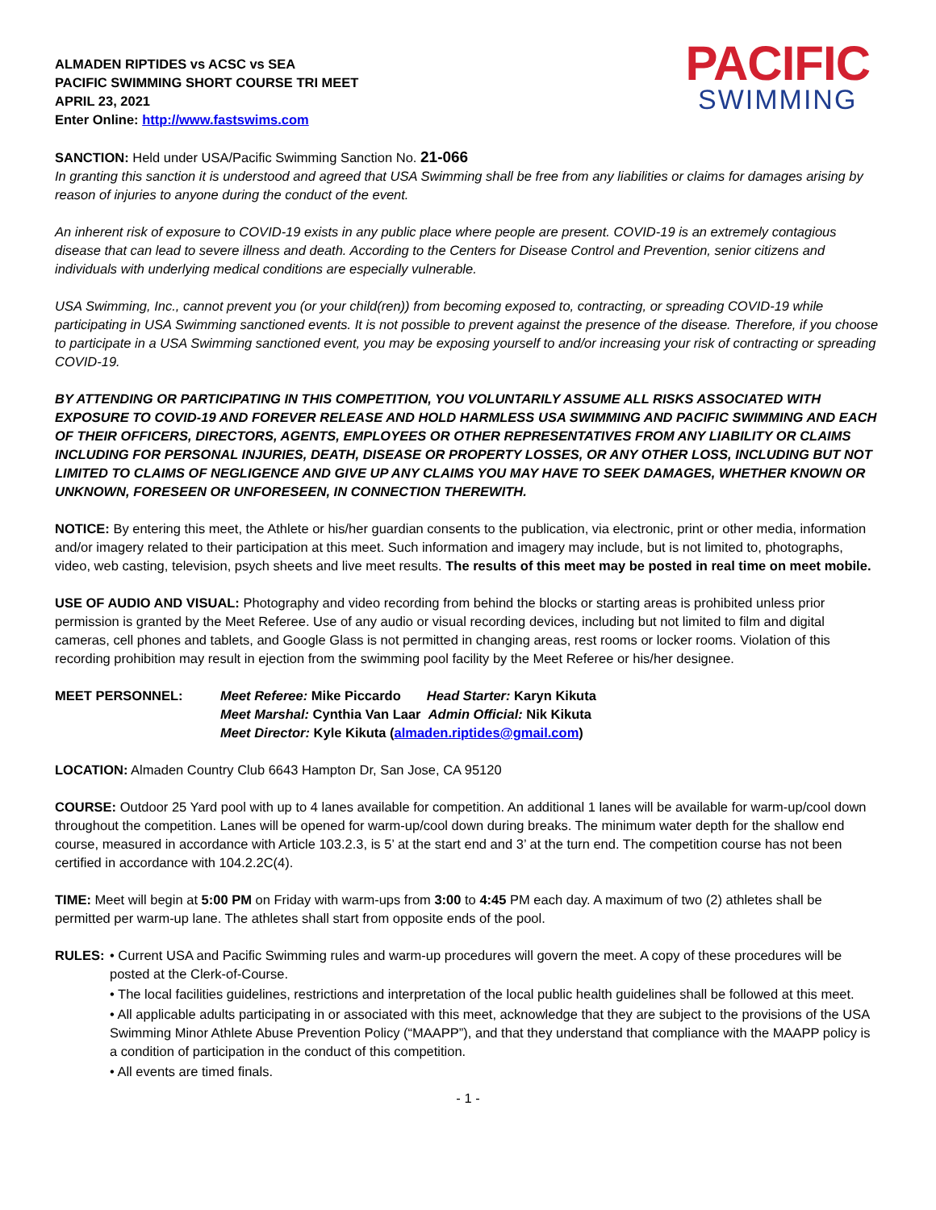PACIFIC
SWIMMING
ALMADEN RIPTIDES vs ACSC vs SEA
PACIFIC SWIMMING SHORT COURSE TRI MEET
APRIL 23, 2021
Enter Online: http://www.fastswims.com
SANCTION: Held under USA/Pacific Swimming Sanction No. 21-066
In granting this sanction it is understood and agreed that USA Swimming shall be free from any liabilities or claims for damages arising by reason of injuries to anyone during the conduct of the event.
An inherent risk of exposure to COVID-19 exists in any public place where people are present. COVID-19 is an extremely contagious disease that can lead to severe illness and death. According to the Centers for Disease Control and Prevention, senior citizens and individuals with underlying medical conditions are especially vulnerable.
USA Swimming, Inc., cannot prevent you (or your child(ren)) from becoming exposed to, contracting, or spreading COVID-19 while participating in USA Swimming sanctioned events. It is not possible to prevent against the presence of the disease. Therefore, if you choose to participate in a USA Swimming sanctioned event, you may be exposing yourself to and/or increasing your risk of contracting or spreading COVID-19.
BY ATTENDING OR PARTICIPATING IN THIS COMPETITION, YOU VOLUNTARILY ASSUME ALL RISKS ASSOCIATED WITH EXPOSURE TO COVID-19 AND FOREVER RELEASE AND HOLD HARMLESS USA SWIMMING AND PACIFIC SWIMMING AND EACH OF THEIR OFFICERS, DIRECTORS, AGENTS, EMPLOYEES OR OTHER REPRESENTATIVES FROM ANY LIABILITY OR CLAIMS INCLUDING FOR PERSONAL INJURIES, DEATH, DISEASE OR PROPERTY LOSSES, OR ANY OTHER LOSS, INCLUDING BUT NOT LIMITED TO CLAIMS OF NEGLIGENCE AND GIVE UP ANY CLAIMS YOU MAY HAVE TO SEEK DAMAGES, WHETHER KNOWN OR UNKNOWN, FORESEEN OR UNFORESEEN, IN CONNECTION THEREWITH.
NOTICE: By entering this meet, the Athlete or his/her guardian consents to the publication, via electronic, print or other media, information and/or imagery related to their participation at this meet. Such information and imagery may include, but is not limited to, photographs, video, web casting, television, psych sheets and live meet results. The results of this meet may be posted in real time on meet mobile.
USE OF AUDIO AND VISUAL: Photography and video recording from behind the blocks or starting areas is prohibited unless prior permission is granted by the Meet Referee. Use of any audio or visual recording devices, including but not limited to film and digital cameras, cell phones and tablets, and Google Glass is not permitted in changing areas, rest rooms or locker rooms. Violation of this recording prohibition may result in ejection from the swimming pool facility by the Meet Referee or his/her designee.
MEET PERSONNEL: Meet Referee: Mike Piccardo Head Starter: Karyn Kikuta
Meet Marshal: Cynthia Van Laar Admin Official: Nik Kikuta
Meet Director: Kyle Kikuta (almaden.riptides@gmail.com)
LOCATION: Almaden Country Club 6643 Hampton Dr, San Jose, CA 95120
COURSE: Outdoor 25 Yard pool with up to 4 lanes available for competition. An additional 1 lanes will be available for warm-up/cool down throughout the competition. Lanes will be opened for warm-up/cool down during breaks. The minimum water depth for the shallow end course, measured in accordance with Article 103.2.3, is 5’ at the start end and 3’ at the turn end. The competition course has not been certified in accordance with 104.2.2C(4).
TIME: Meet will begin at 5:00 PM on Friday with warm-ups from 3:00 to 4:45 PM each day. A maximum of two (2) athletes shall be permitted per warm-up lane. The athletes shall start from opposite ends of the pool.
RULES: • Current USA and Pacific Swimming rules and warm-up procedures will govern the meet. A copy of these procedures will be posted at the Clerk-of-Course.
• The local facilities guidelines, restrictions and interpretation of the local public health guidelines shall be followed at this meet.
• All applicable adults participating in or associated with this meet, acknowledge that they are subject to the provisions of the USA Swimming Minor Athlete Abuse Prevention Policy (“MAAPP”), and that they understand that compliance with the MAAPP policy is a condition of participation in the conduct of this competition.
• All events are timed finals.
- 1 -